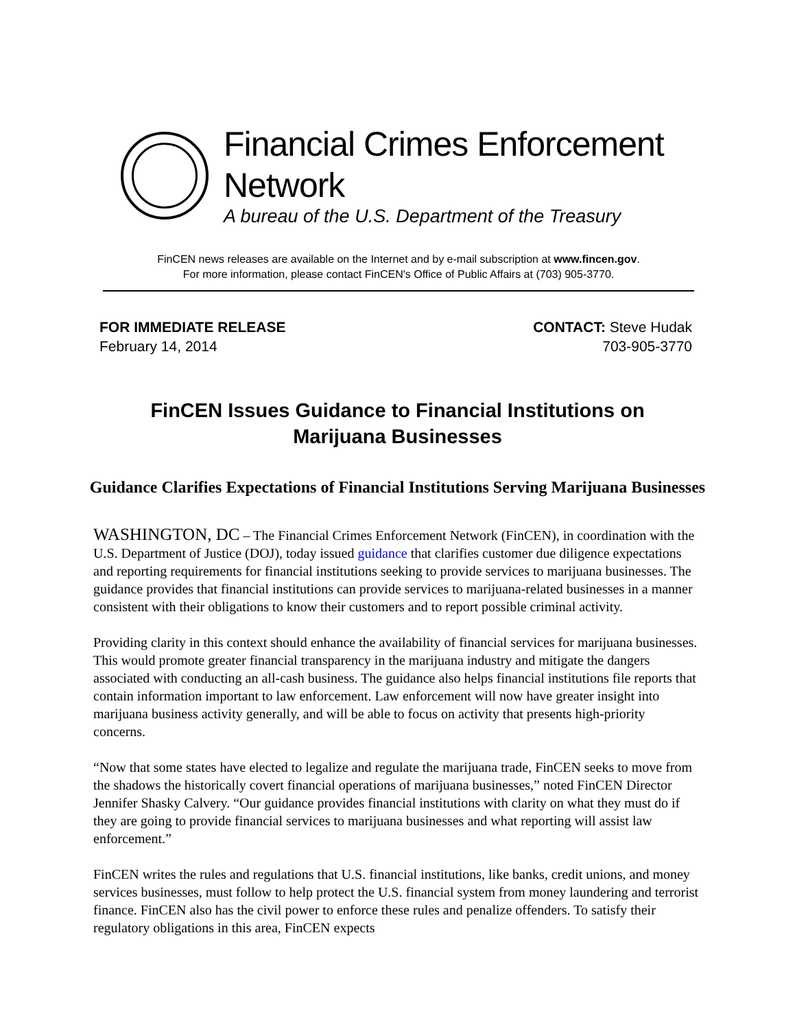Financial Crimes Enforcement Network
A bureau of the U.S. Department of the Treasury
FinCEN news releases are available on the Internet and by e-mail subscription at www.fincen.gov.
For more information, please contact FinCEN's Office of Public Affairs at (703) 905-3770.
FOR IMMEDIATE RELEASE
February 14, 2014
CONTACT: Steve Hudak
703-905-3770
FinCEN Issues Guidance to Financial Institutions on Marijuana Businesses
Guidance Clarifies Expectations of Financial Institutions Serving Marijuana Businesses
WASHINGTON, DC – The Financial Crimes Enforcement Network (FinCEN), in coordination with the U.S. Department of Justice (DOJ), today issued guidance that clarifies customer due diligence expectations and reporting requirements for financial institutions seeking to provide services to marijuana businesses. The guidance provides that financial institutions can provide services to marijuana-related businesses in a manner consistent with their obligations to know their customers and to report possible criminal activity.
Providing clarity in this context should enhance the availability of financial services for marijuana businesses. This would promote greater financial transparency in the marijuana industry and mitigate the dangers associated with conducting an all-cash business. The guidance also helps financial institutions file reports that contain information important to law enforcement. Law enforcement will now have greater insight into marijuana business activity generally, and will be able to focus on activity that presents high-priority concerns.
“Now that some states have elected to legalize and regulate the marijuana trade, FinCEN seeks to move from the shadows the historically covert financial operations of marijuana businesses,” noted FinCEN Director Jennifer Shasky Calvery. “Our guidance provides financial institutions with clarity on what they must do if they are going to provide financial services to marijuana businesses and what reporting will assist law enforcement.”
FinCEN writes the rules and regulations that U.S. financial institutions, like banks, credit unions, and money services businesses, must follow to help protect the U.S. financial system from money laundering and terrorist finance. FinCEN also has the civil power to enforce these rules and penalize offenders. To satisfy their regulatory obligations in this area, FinCEN expects